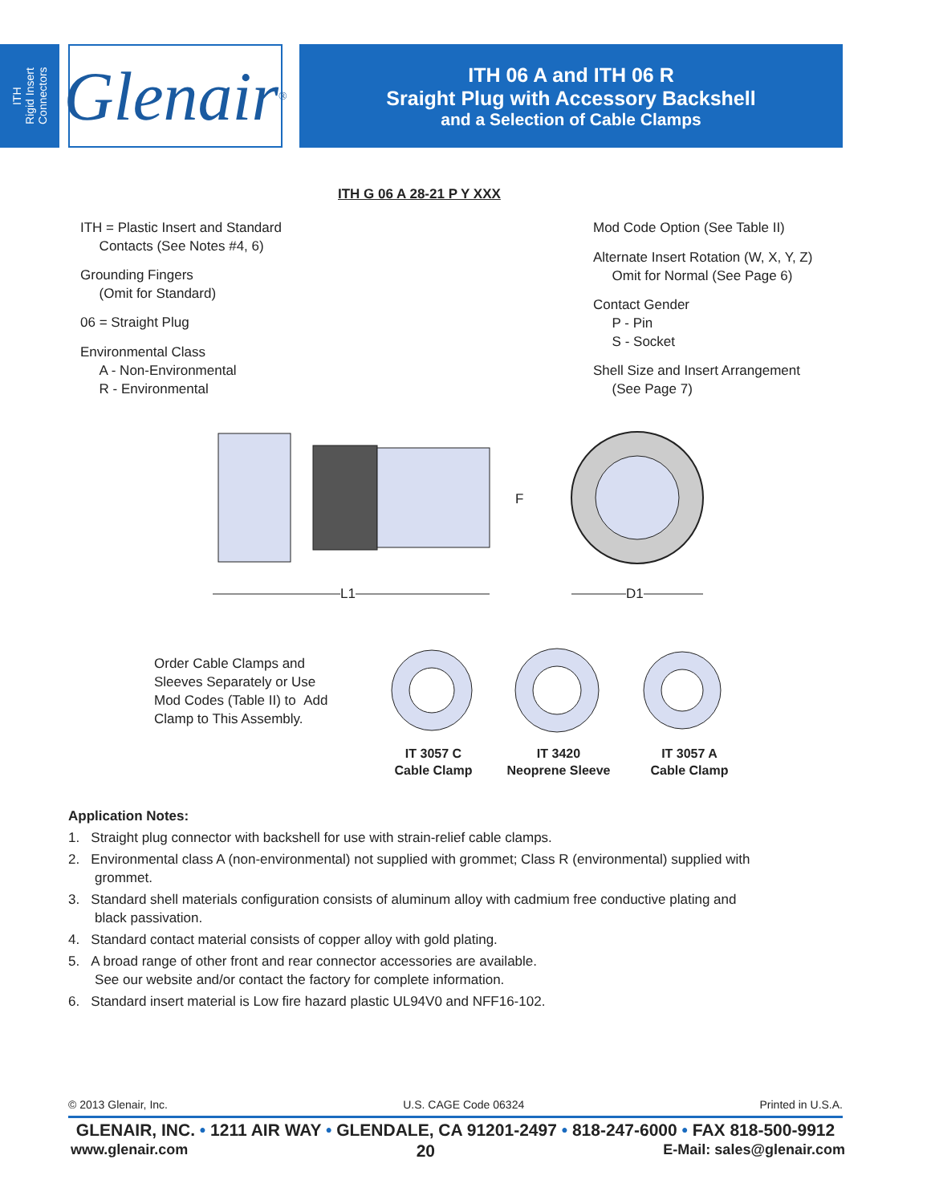ITH
Rigid Insert
Connectors
Glenair ®
ITH 06 A and ITH 06 R
Sraight Plug with Accessory Backshell
and a Selection of Cable Clamps
ITH G 06 A 28-21 P Y XXX
ITH = Plastic Insert and Standard
Contacts (See Notes #4, 6)
Grounding Fingers
(Omit for Standard)
06 = Straight Plug
Environmental Class
A - Non-Environmental
R - Environmental
Mod Code Option (See Table II)
Alternate Insert Rotation (W, X, Y, Z)
Omit for Normal (See Page 6)
Contact Gender
P - Pin
S - Socket
Shell Size and Insert Arrangement
(See Page 7)
L1
F
D1
Order Cable Clamps and
Sleeves Separately or Use
Mod Codes (Table II) to Add
Clamp to This Assembly.
IT 3057 C
Cable Clamp
IT 3420
Neoprene Sleeve
IT 3057 A
Cable Clamp
Application Notes:
1. Straight plug connector with backshell for use with strain-relief cable clamps.
2. Environmental class A (non-environmental) not supplied with grommet; Class R (environmental) supplied with
grommet.
3. Standard shell materials configuration consists of aluminum alloy with cadmium free conductive plating and
black passivation.
4. Standard contact material consists of copper alloy with gold plating.
5. A broad range of other front and rear connector accessories are available.
See our website and/or contact the factory for complete information.
6. Standard insert material is Low fire hazard plastic UL94V0 and NFF16-102.
© 2013 Glenair, Inc. U.S. CAGE Code 06324 Printed in U.S.A.
GLENAIR, INC. • 1211 AIR WAY • GLENDALE, CA 91201-2497 • 818-247-6000 • FAX 818-500-9912
www.glenair.com 20 E-Mail: sales@glenair.com